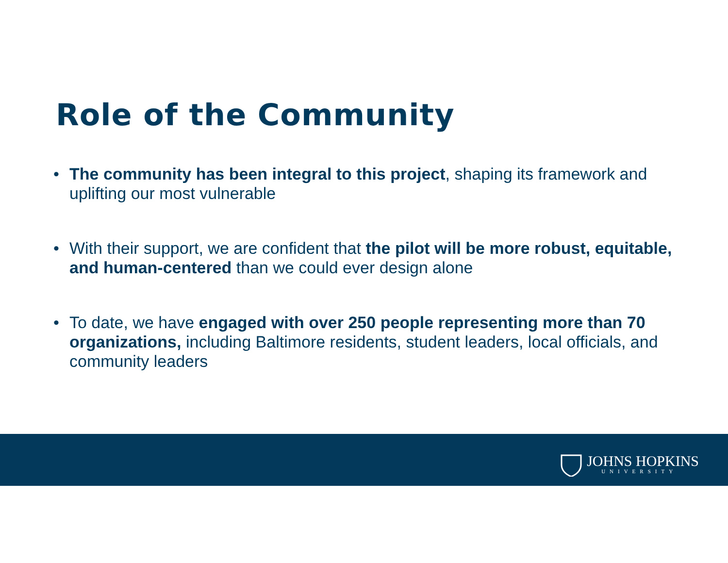Role of the Community
• The community has been integral to this project, shaping its framework and uplifting our most vulnerable
• With their support, we are confident that the pilot will be more robust, equitable, and human-centered than we could ever design alone
• To date, we have engaged with over 250 people representing more than 70 organizations, including Baltimore residents, student leaders, local officials, and community leaders
JOHNS HOPKINS
UNIVERSITY